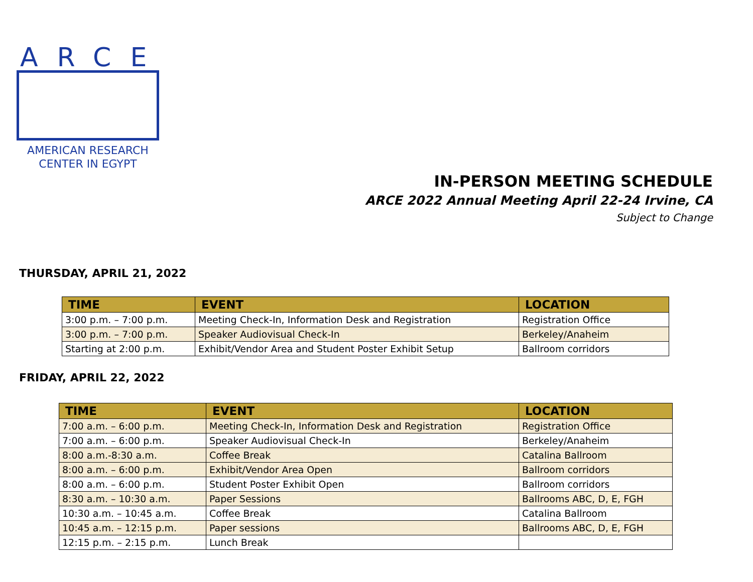ARCE
AMERICAN RESEARCH
CENTER IN EGYPT
IN-PERSON MEETING SCHEDULE
ARCE 2022 Annual Meeting April 22-24 Irvine, CA
Subject to Change
THURSDAY, APRIL 21, 2022
| TIME | EVENT | LOCATION |
| --- | --- | --- |
| 3:00 p.m. – 7:00 p.m. | Meeting Check-In, Information Desk and Registration | Registration Office |
| 3:00 p.m. – 7:00 p.m. | Speaker Audiovisual Check-In | Berkeley/Anaheim |
| Starting at 2:00 p.m. | Exhibit/Vendor Area and Student Poster Exhibit Setup | Ballroom corridors |
FRIDAY, APRIL 22, 2022
| TIME | EVENT | LOCATION |
| --- | --- | --- |
| 7:00 a.m. – 6:00 p.m. | Meeting Check-In, Information Desk and Registration | Registration Office |
| 7:00 a.m. – 6:00 p.m. | Speaker Audiovisual Check-In | Berkeley/Anaheim |
| 8:00 a.m.-8:30 a.m. | Coffee Break | Catalina Ballroom |
| 8:00 a.m. – 6:00 p.m. | Exhibit/Vendor Area Open | Ballroom corridors |
| 8:00 a.m. – 6:00 p.m. | Student Poster Exhibit Open | Ballroom corridors |
| 8:30 a.m. – 10:30 a.m. | Paper Sessions | Ballrooms ABC, D, E, FGH |
| 10:30 a.m. – 10:45 a.m. | Coffee Break | Catalina Ballroom |
| 10:45 a.m. – 12:15 p.m. | Paper sessions | Ballrooms ABC, D, E, FGH |
| 12:15 p.m. – 2:15 p.m. | Lunch Break | |